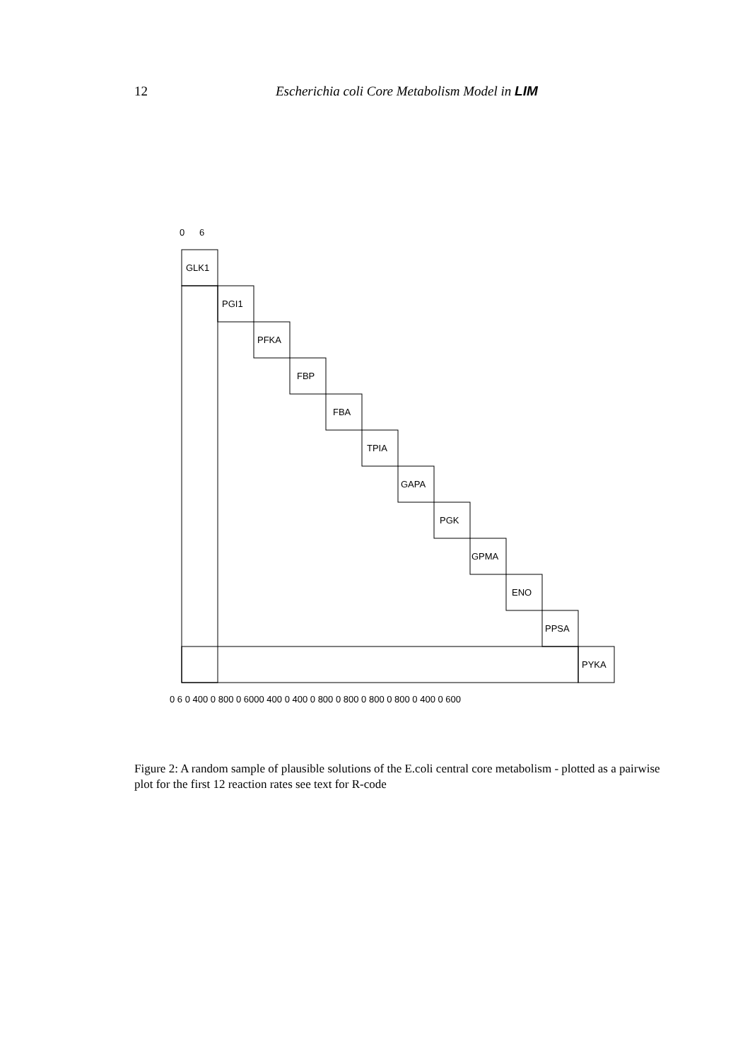12 Escherichia coli Core Metabolism Model in LIM
GLK1
PGI1
PFKA
FBP
FBA
TPIA
GAPA
PGK
GPMA
ENO
PPSA
PYKA
0
6
0 6 0 400 0 800 0 6000 400 0 400 0 800 0 800 0 800 0 800 0 400 0 600
Figure 2: A random sample of plausible solutions of the E.coli central core metabolism - plotted as a pairwise plot for the first 12 reaction rates see text for R-code